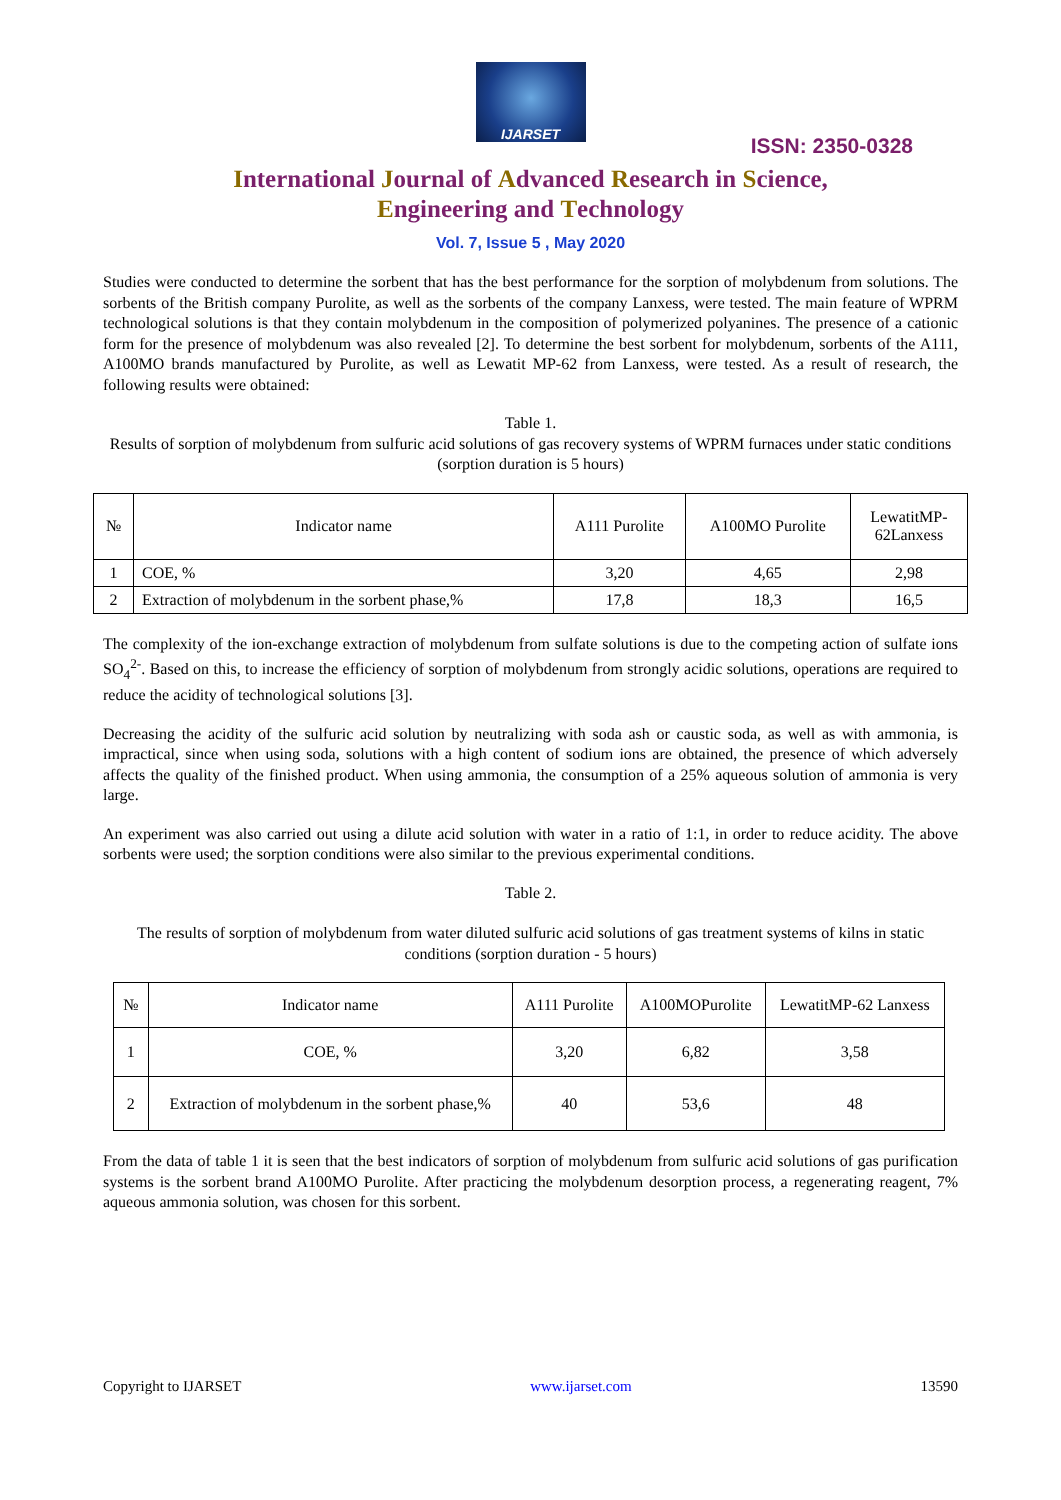IJARSET
ISSN: 2350-0328
International Journal of Advanced Research in Science,
Engineering and Technology
Vol. 7, Issue 5 , May 2020
Studies were conducted to determine the sorbent that has the best performance for the sorption of molybdenum from solutions. The sorbents of the British company Purolite, as well as the sorbents of the company Lanxess, were tested. The main feature of WPRM technological solutions is that they contain molybdenum in the composition of polymerized polyanines. The presence of a cationic form for the presence of molybdenum was also revealed [2]. To determine the best sorbent for molybdenum, sorbents of the A111, A100MO brands manufactured by Purolite, as well as Lewatit MP-62 from Lanxess, were tested. As a result of research, the following results were obtained:
Table 1.
Results of sorption of molybdenum from sulfuric acid solutions of gas recovery systems of WPRM furnaces under static conditions (sorption duration is 5 hours)
| № | Indicator name | A111 Purolite | A100MO Purolite | LewatitMP- 62Lanxess |
| --- | --- | --- | --- | --- |
| 1 | COE, % | 3,20 | 4,65 | 2,98 |
| 2 | Extraction of molybdenum in the sorbent phase,% | 17,8 | 18,3 | 16,5 |
The complexity of the ion-exchange extraction of molybdenum from sulfate solutions is due to the competing action of sulfate ions SO<sub>4</sub><sup>2-</sup>. Based on this, to increase the efficiency of sorption of molybdenum from strongly acidic solutions, operations are required to reduce the acidity of technological solutions [3].
Decreasing the acidity of the sulfuric acid solution by neutralizing with soda ash or caustic soda, as well as with ammonia, is impractical, since when using soda, solutions with a high content of sodium ions are obtained, the presence of which adversely affects the quality of the finished product. When using ammonia, the consumption of a 25% aqueous solution of ammonia is very large.
An experiment was also carried out using a dilute acid solution with water in a ratio of 1:1, in order to reduce acidity. The above sorbents were used; the sorption conditions were also similar to the previous experimental conditions.
Table 2.
The results of sorption of molybdenum from water diluted sulfuric acid solutions of gas treatment systems of kilns in static conditions (sorption duration - 5 hours)
| № | Indicator name | A111 Purolite | A100MOPurolite | LewatitMP-62 Lanxess |
| --- | --- | --- | --- | --- |
| 1 | COE, % | 3,20 | 6,82 | 3,58 |
| 2 | Extraction of molybdenum in the sorbent phase,% | 40 | 53,6 | 48 |
From the data of table 1 it is seen that the best indicators of sorption of molybdenum from sulfuric acid solutions of gas purification systems is the sorbent brand A100MO Purolite. After practicing the molybdenum desorption process, a regenerating reagent, 7% aqueous ammonia solution, was chosen for this sorbent.
Copyright to IJARSET www.ijarset.com 13590